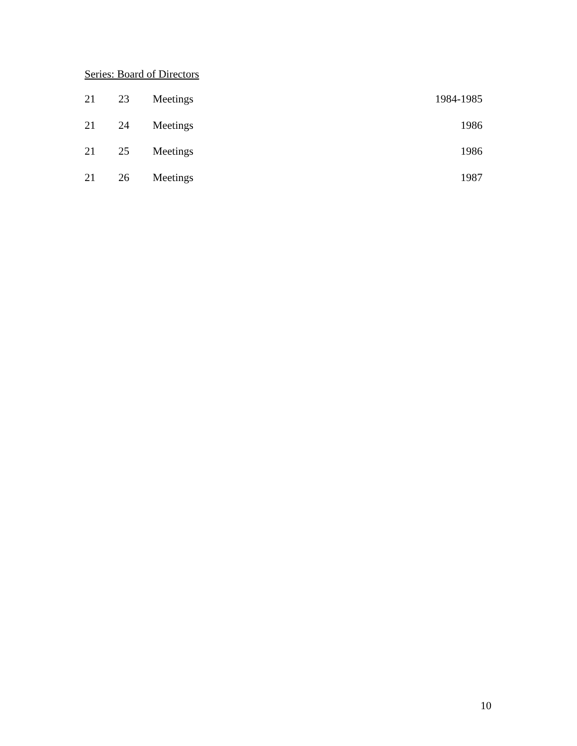Series: Board of Directors
| 21 | 23 | Meetings | 1984-1985 |
| 21 | 24 | Meetings | 1986 |
| 21 | 25 | Meetings | 1986 |
| 21 | 26 | Meetings | 1987 |
10